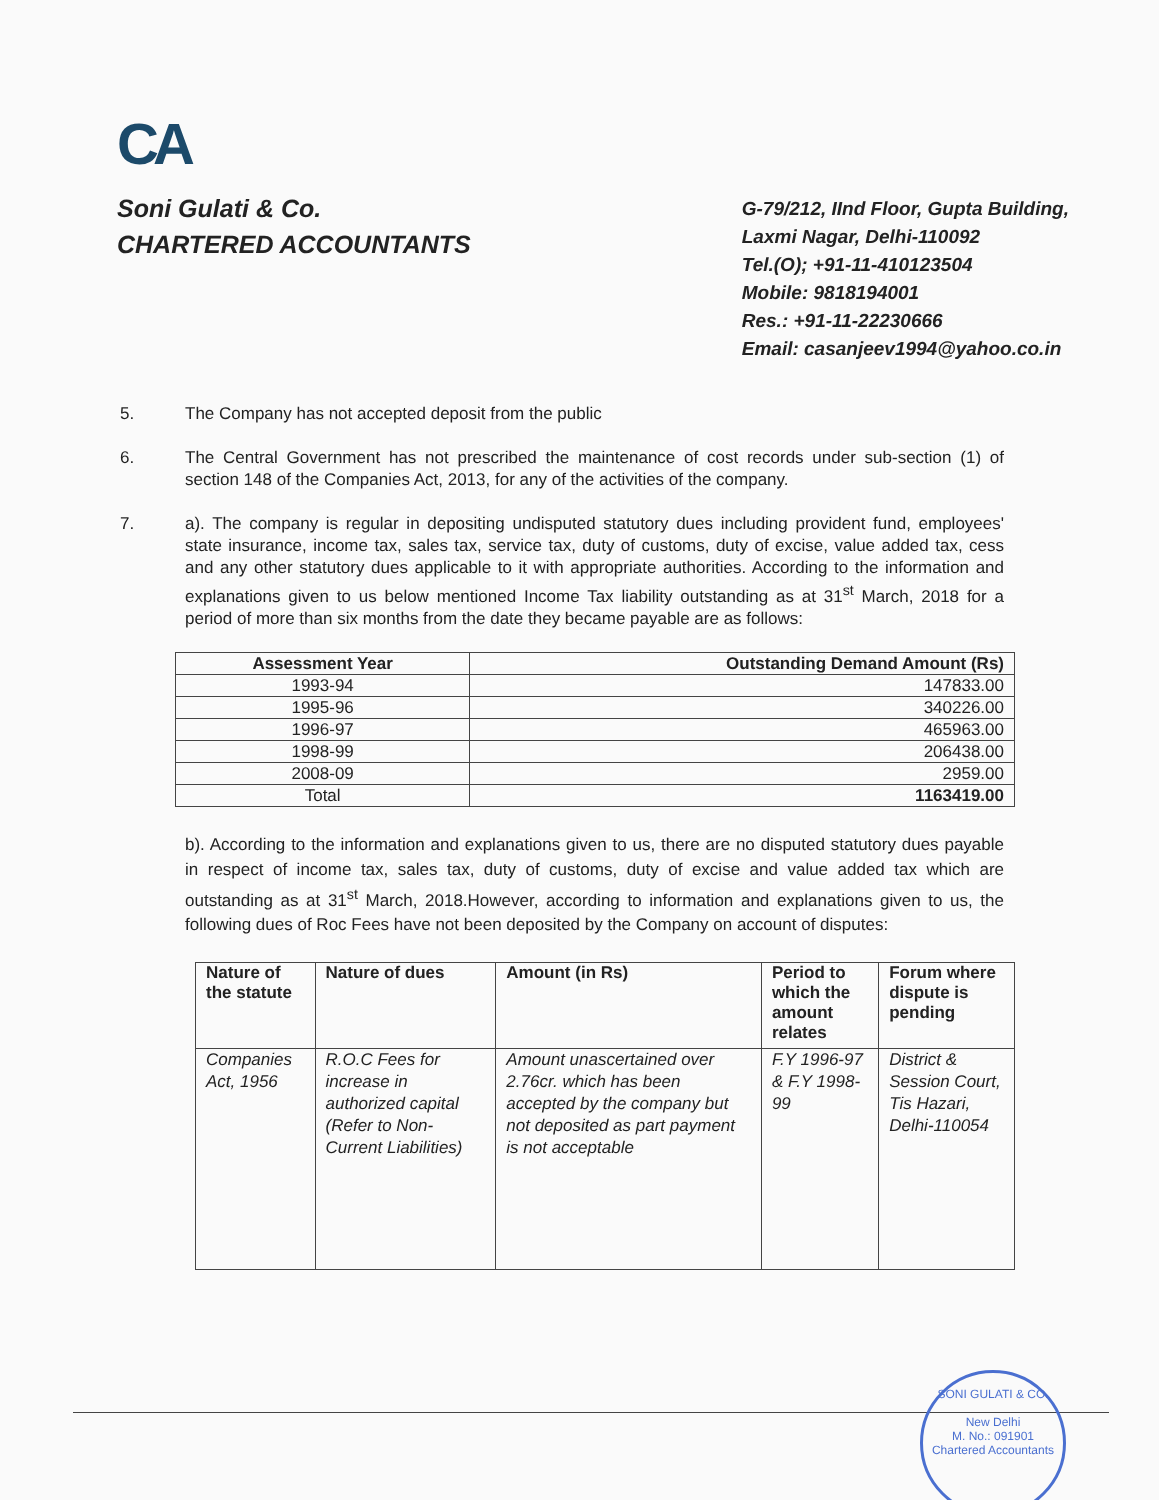CA
Soni Gulati & Co.
CHARTERED ACCOUNTANTS
G-79/212, IInd Floor, Gupta Building,
Laxmi Nagar, Delhi-110092
Tel.(O); +91-11-410123504
Mobile: 9818194001
Res.: +91-11-22230666
Email: casanjeev1994@yahoo.co.in
5. The Company has not accepted deposit from the public
6. The Central Government has not prescribed the maintenance of cost records under sub-section (1) of section 148 of the Companies Act, 2013, for any of the activities of the company.
7. a). The company is regular in depositing undisputed statutory dues including provident fund, employees' state insurance, income tax, sales tax, service tax, duty of customs, duty of excise, value added tax, cess and any other statutory dues applicable to it with appropriate authorities. According to the information and explanations given to us below mentioned Income Tax liability outstanding as at 31<sup>st</sup> March, 2018 for a period of more than six months from the date they became payable are as follows:
| Assessment Year | Outstanding Demand Amount (Rs) |
| --- | --- |
| 1993-94 | 147833.00 |
| 1995-96 | 340226.00 |
| 1996-97 | 465963.00 |
| 1998-99 | 206438.00 |
| 2008-09 | 2959.00 |
| Total | 1163419.00 |
b). According to the information and explanations given to us, there are no disputed statutory dues payable in respect of income tax, sales tax, duty of customs, duty of excise and value added tax which are outstanding as at 31<sup>st</sup> March, 2018.However, according to information and explanations given to us, the following dues of Roc Fees have not been deposited by the Company on account of disputes:
| Nature of the statute | Nature of dues | Amount (in Rs) | Period to which the amount relates | Forum where dispute is pending |
| --- | --- | --- | --- | --- |
| Companies Act, 1956 | R.O.C Fees for increase in authorized capital (Refer to Non-Current Liabilities) | Amount unascertained over 2.76cr. which has been accepted by the company but not deposited as part payment is not acceptable | F.Y 1996-97 & F.Y 1998-99 | District & Session Court, Tis Hazari, Delhi-110054 |
SONI GULATI & CO.
New Delhi
M. No.: 091901
Chartered Accountants